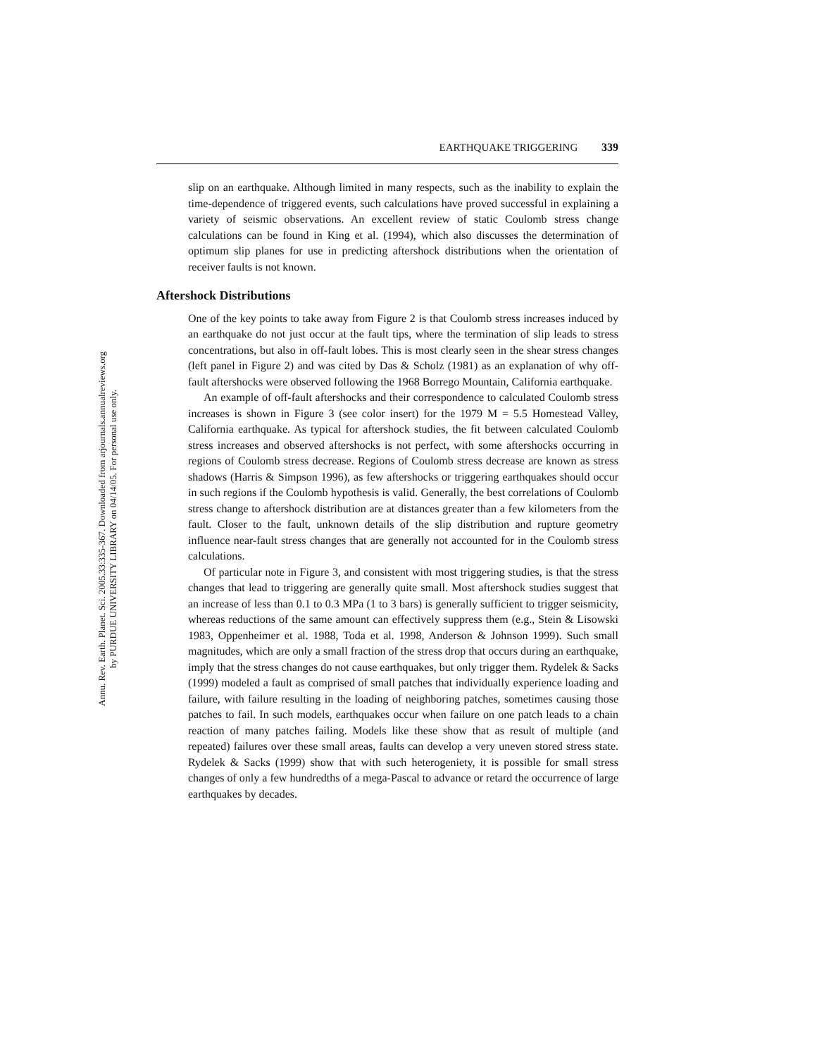EARTHQUAKE TRIGGERING 339
slip on an earthquake. Although limited in many respects, such as the inability to explain the time-dependence of triggered events, such calculations have proved successful in explaining a variety of seismic observations. An excellent review of static Coulomb stress change calculations can be found in King et al. (1994), which also discusses the determination of optimum slip planes for use in predicting aftershock distributions when the orientation of receiver faults is not known.
Aftershock Distributions
One of the key points to take away from Figure 2 is that Coulomb stress increases induced by an earthquake do not just occur at the fault tips, where the termination of slip leads to stress concentrations, but also in off-fault lobes. This is most clearly seen in the shear stress changes (left panel in Figure 2) and was cited by Das & Scholz (1981) as an explanation of why off-fault aftershocks were observed following the 1968 Borrego Mountain, California earthquake.
An example of off-fault aftershocks and their correspondence to calculated Coulomb stress increases is shown in Figure 3 (see color insert) for the 1979 M = 5.5 Homestead Valley, California earthquake. As typical for aftershock studies, the fit between calculated Coulomb stress increases and observed aftershocks is not perfect, with some aftershocks occurring in regions of Coulomb stress decrease. Regions of Coulomb stress decrease are known as stress shadows (Harris & Simpson 1996), as few aftershocks or triggering earthquakes should occur in such regions if the Coulomb hypothesis is valid. Generally, the best correlations of Coulomb stress change to aftershock distribution are at distances greater than a few kilometers from the fault. Closer to the fault, unknown details of the slip distribution and rupture geometry influence near-fault stress changes that are generally not accounted for in the Coulomb stress calculations.
Of particular note in Figure 3, and consistent with most triggering studies, is that the stress changes that lead to triggering are generally quite small. Most aftershock studies suggest that an increase of less than 0.1 to 0.3 MPa (1 to 3 bars) is generally sufficient to trigger seismicity, whereas reductions of the same amount can effectively suppress them (e.g., Stein & Lisowski 1983, Oppenheimer et al. 1988, Toda et al. 1998, Anderson & Johnson 1999). Such small magnitudes, which are only a small fraction of the stress drop that occurs during an earthquake, imply that the stress changes do not cause earthquakes, but only trigger them. Rydelek & Sacks (1999) modeled a fault as comprised of small patches that individually experience loading and failure, with failure resulting in the loading of neighboring patches, sometimes causing those patches to fail. In such models, earthquakes occur when failure on one patch leads to a chain reaction of many patches failing. Models like these show that as result of multiple (and repeated) failures over these small areas, faults can develop a very uneven stored stress state. Rydelek & Sacks (1999) show that with such heterogeniety, it is possible for small stress changes of only a few hundredths of a mega-Pascal to advance or retard the occurrence of large earthquakes by decades.
Annu. Rev. Earth. Planet. Sci. 2005.33:335-367. Downloaded from arjournals.annualreviews.org
by PURDUE UNIVERSITY LIBRARY on 04/14/05. For personal use only.